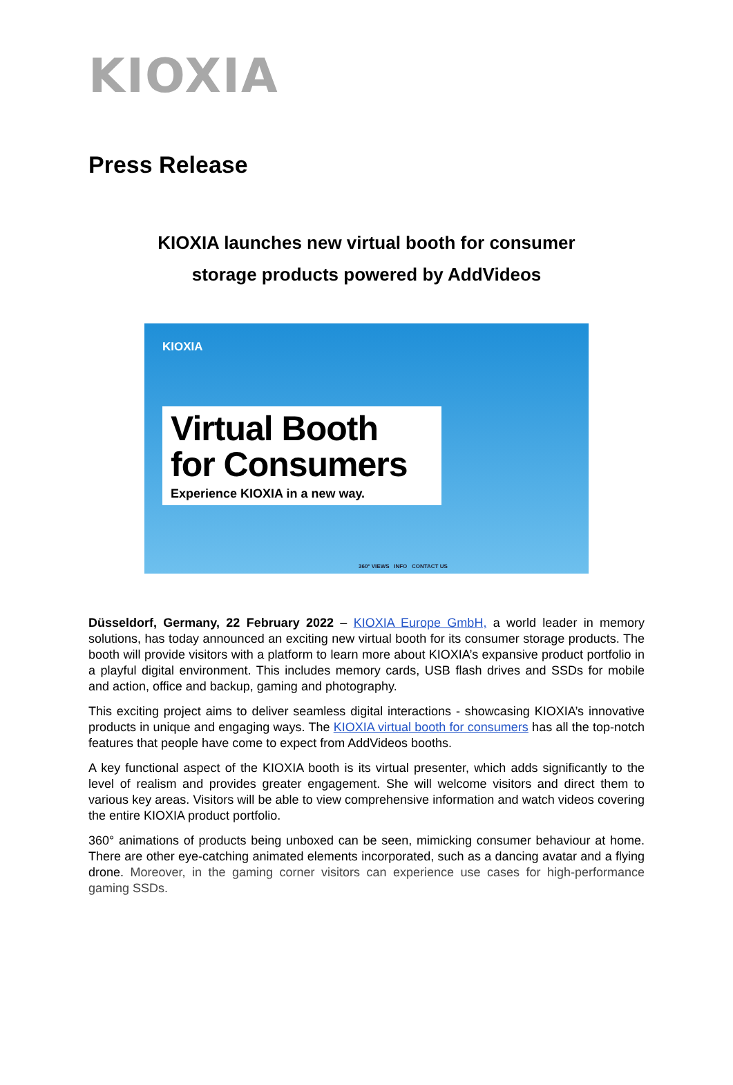KIOXIA
Press Release
KIOXIA launches new virtual booth for consumer
storage products powered by AddVideos
KIOXIA
Virtual Booth
for Consumers
Experience KIOXIA in a new way.
360° VIEWS INFO CONTACT US
Düsseldorf, Germany, 22 February 2022 – KIOXIA Europe GmbH, a world leader in memory solutions, has today announced an exciting new virtual booth for its consumer storage products. The booth will provide visitors with a platform to learn more about KIOXIA’s expansive product portfolio in a playful digital environment. This includes memory cards, USB flash drives and SSDs for mobile and action, office and backup, gaming and photography.
This exciting project aims to deliver seamless digital interactions - showcasing KIOXIA’s innovative products in unique and engaging ways. The KIOXIA virtual booth for consumers has all the top-notch features that people have come to expect from AddVideos booths.
A key functional aspect of the KIOXIA booth is its virtual presenter, which adds significantly to the level of realism and provides greater engagement. She will welcome visitors and direct them to various key areas. Visitors will be able to view comprehensive information and watch videos covering the entire KIOXIA product portfolio.
360° animations of products being unboxed can be seen, mimicking consumer behaviour at home. There are other eye-catching animated elements incorporated, such as a dancing avatar and a flying drone. Moreover, in the gaming corner visitors can experience use cases for high-performance gaming SSDs.